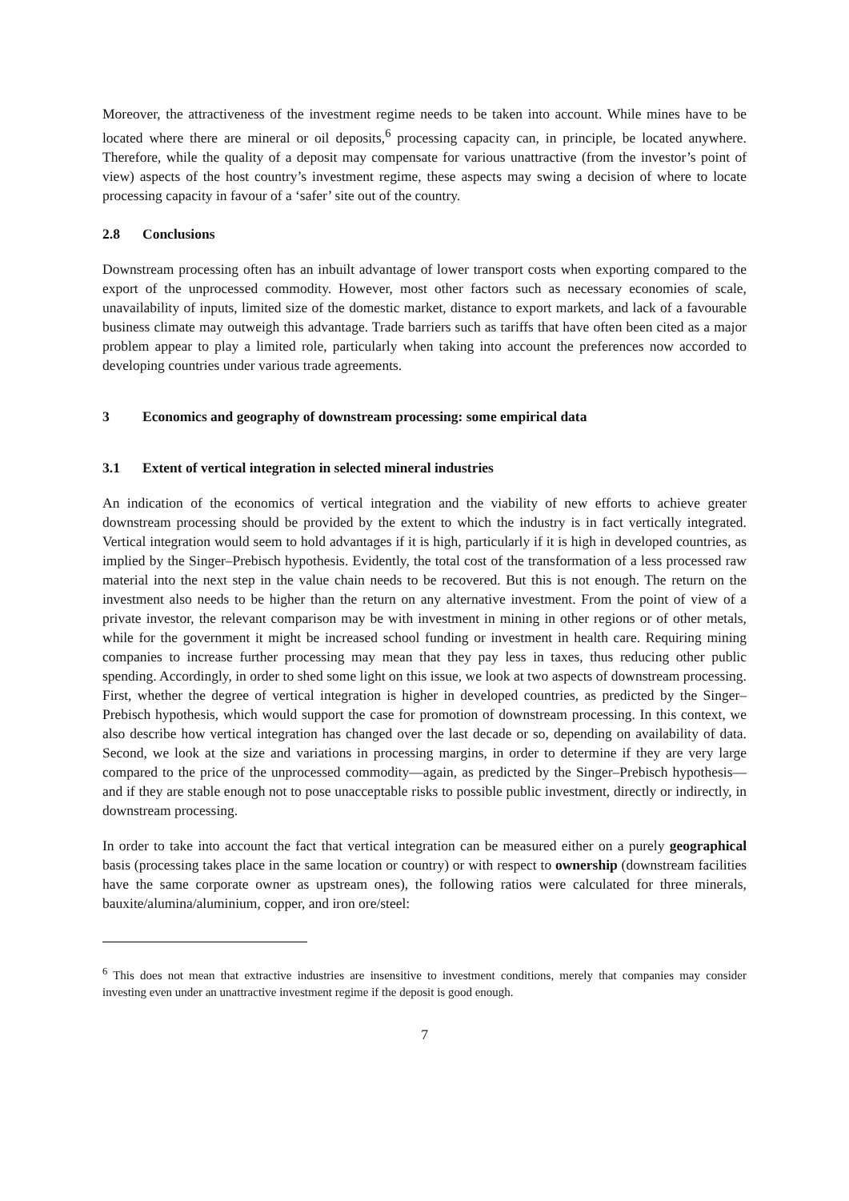Moreover, the attractiveness of the investment regime needs to be taken into account. While mines have to be located where there are mineral or oil deposits,<sup>6</sup> processing capacity can, in principle, be located anywhere. Therefore, while the quality of a deposit may compensate for various unattractive (from the investor’s point of view) aspects of the host country’s investment regime, these aspects may swing a decision of where to locate processing capacity in favour of a ‘safer’ site out of the country.
2.8 Conclusions
Downstream processing often has an inbuilt advantage of lower transport costs when exporting compared to the export of the unprocessed commodity. However, most other factors such as necessary economies of scale, unavailability of inputs, limited size of the domestic market, distance to export markets, and lack of a favourable business climate may outweigh this advantage. Trade barriers such as tariffs that have often been cited as a major problem appear to play a limited role, particularly when taking into account the preferences now accorded to developing countries under various trade agreements.
3 Economics and geography of downstream processing: some empirical data
3.1 Extent of vertical integration in selected mineral industries
An indication of the economics of vertical integration and the viability of new efforts to achieve greater downstream processing should be provided by the extent to which the industry is in fact vertically integrated. Vertical integration would seem to hold advantages if it is high, particularly if it is high in developed countries, as implied by the Singer–Prebisch hypothesis. Evidently, the total cost of the transformation of a less processed raw material into the next step in the value chain needs to be recovered. But this is not enough. The return on the investment also needs to be higher than the return on any alternative investment. From the point of view of a private investor, the relevant comparison may be with investment in mining in other regions or of other metals, while for the government it might be increased school funding or investment in health care. Requiring mining companies to increase further processing may mean that they pay less in taxes, thus reducing other public spending. Accordingly, in order to shed some light on this issue, we look at two aspects of downstream processing. First, whether the degree of vertical integration is higher in developed countries, as predicted by the Singer–Prebisch hypothesis, which would support the case for promotion of downstream processing. In this context, we also describe how vertical integration has changed over the last decade or so, depending on availability of data. Second, we look at the size and variations in processing margins, in order to determine if they are very large compared to the price of the unprocessed commodity—again, as predicted by the Singer–Prebisch hypothesis—and if they are stable enough not to pose unacceptable risks to possible public investment, directly or indirectly, in downstream processing.
In order to take into account the fact that vertical integration can be measured either on a purely geographical basis (processing takes place in the same location or country) or with respect to ownership (downstream facilities have the same corporate owner as upstream ones), the following ratios were calculated for three minerals, bauxite/alumina/aluminium, copper, and iron ore/steel:
<sup>6</sup> This does not mean that extractive industries are insensitive to investment conditions, merely that companies may consider investing even under an unattractive investment regime if the deposit is good enough.
7